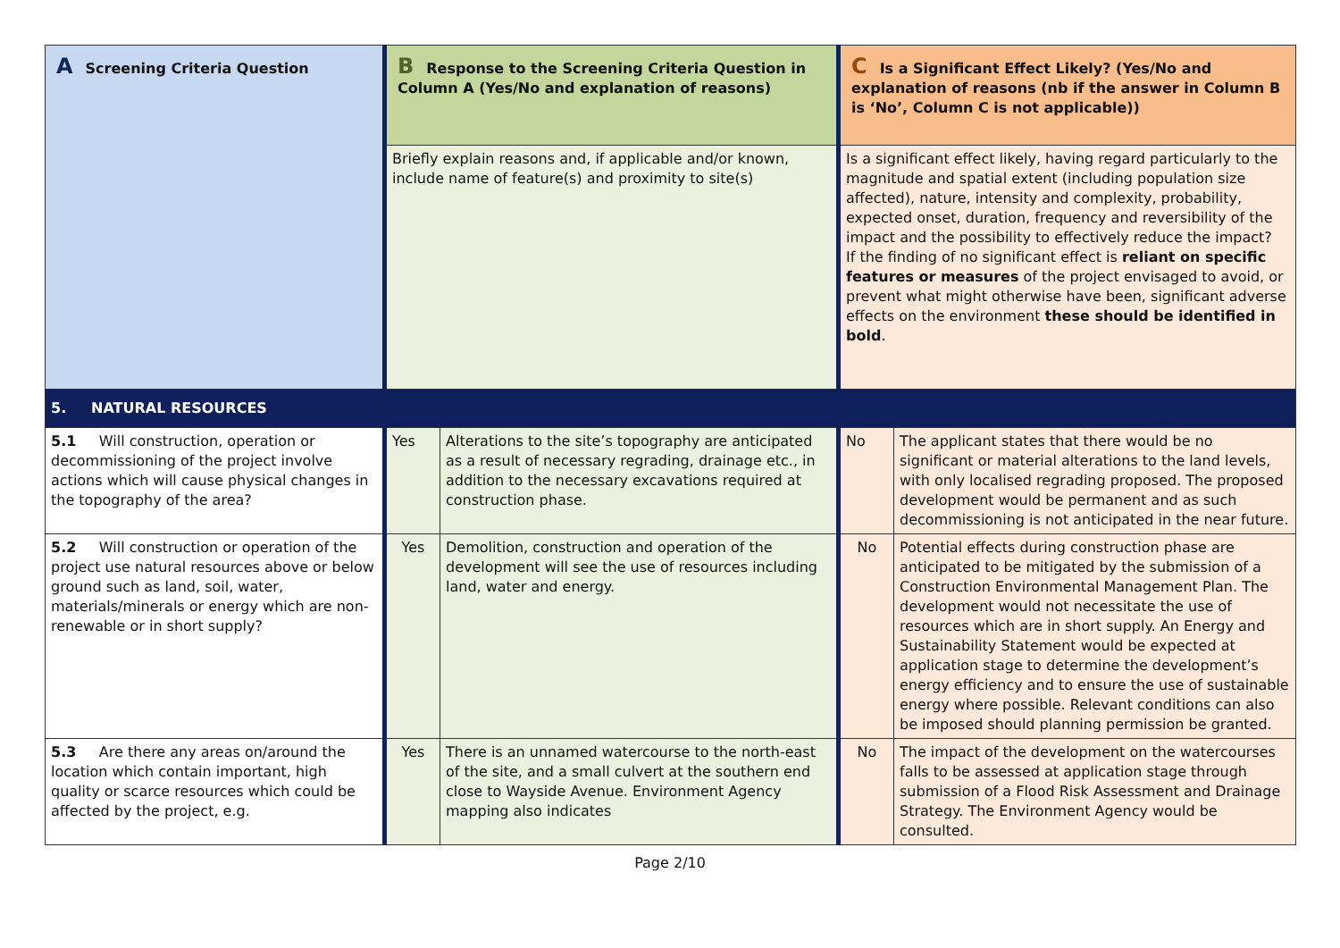| A Screening Criteria Question | B Response to the Screening Criteria Question in Column A (Yes/No and explanation of reasons) | | C Is a Significant Effect Likely? (Yes/No and explanation of reasons (nb if the answer in Column B is ‘No’, Column C is not applicable)) | |
| --- | --- | --- | --- | --- |
| | Briefly explain reasons and, if applicable and/or known, include name of feature(s) and proximity to site(s) | | Is a significant effect likely, having regard particularly to the magnitude and spatial extent (including population size affected), nature, intensity and complexity, probability, expected onset, duration, frequency and reversibility of the impact and the possibility to effectively reduce the impact? If the finding of no significant effect is reliant on specific features or measures of the project envisaged to avoid, or prevent what might otherwise have been, significant adverse effects on the environment these should be identified in bold . | |
| 5. NATURAL RESOURCES | | | | |
| 5.1 Will construction, operation or decommissioning of the project involve actions which will cause physical changes in the topography of the area? | Yes | Alterations to the site’s topography are anticipated as a result of necessary regrading, drainage etc., in addition to the necessary excavations required at construction phase. | No | The applicant states that there would be no significant or material alterations to the land levels, with only localised regrading proposed. The proposed development would be permanent and as such decommissioning is not anticipated in the near future. |
| 5.2 Will construction or operation of the project use natural resources above or below ground such as land, soil, water, materials/minerals or energy which are non-renewable or in short supply? | Yes | Demolition, construction and operation of the development will see the use of resources including land, water and energy. | No | Potential effects during construction phase are anticipated to be mitigated by the submission of a Construction Environmental Management Plan. The development would not necessitate the use of resources which are in short supply. An Energy and Sustainability Statement would be expected at application stage to determine the development’s energy efficiency and to ensure the use of sustainable energy where possible. Relevant conditions can also be imposed should planning permission be granted. |
| 5.3 Are there any areas on/around the location which contain important, high quality or scarce resources which could be affected by the project, e.g. | Yes | There is an unnamed watercourse to the north-east of the site, and a small culvert at the southern end close to Wayside Avenue. Environment Agency mapping also indicates | No | The impact of the development on the watercourses falls to be assessed at application stage through submission of a Flood Risk Assessment and Drainage Strategy. The Environment Agency would be consulted. |
Page 2/10